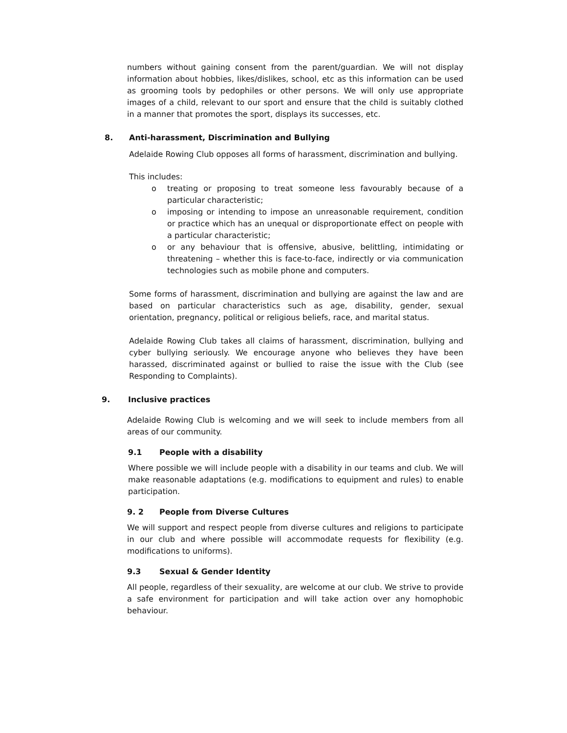numbers without gaining consent from the parent/guardian. We will not display information about hobbies, likes/dislikes, school, etc as this information can be used as grooming tools by pedophiles or other persons. We will only use appropriate images of a child, relevant to our sport and ensure that the child is suitably clothed in a manner that promotes the sport, displays its successes, etc.
8. Anti-harassment, Discrimination and Bullying
Adelaide Rowing Club opposes all forms of harassment, discrimination and bullying.
This includes:
o treating or proposing to treat someone less favourably because of a particular characteristic;
o imposing or intending to impose an unreasonable requirement, condition or practice which has an unequal or disproportionate effect on people with a particular characteristic;
o or any behaviour that is offensive, abusive, belittling, intimidating or threatening – whether this is face-to-face, indirectly or via communication technologies such as mobile phone and computers.
Some forms of harassment, discrimination and bullying are against the law and are based on particular characteristics such as age, disability, gender, sexual orientation, pregnancy, political or religious beliefs, race, and marital status.
Adelaide Rowing Club takes all claims of harassment, discrimination, bullying and cyber bullying seriously. We encourage anyone who believes they have been harassed, discriminated against or bullied to raise the issue with the Club (see Responding to Complaints).
9. Inclusive practices
Adelaide Rowing Club is welcoming and we will seek to include members from all areas of our community.
9.1 People with a disability
Where possible we will include people with a disability in our teams and club. We will make reasonable adaptations (e.g. modifications to equipment and rules) to enable participation.
9. 2 People from Diverse Cultures
We will support and respect people from diverse cultures and religions to participate in our club and where possible will accommodate requests for flexibility (e.g. modifications to uniforms).
9.3 Sexual & Gender Identity
All people, regardless of their sexuality, are welcome at our club. We strive to provide a safe environment for participation and will take action over any homophobic behaviour.